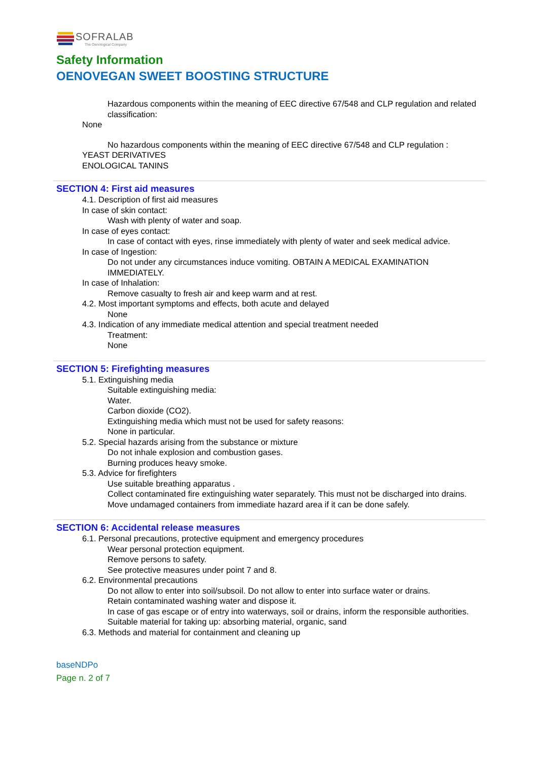SOFRALAB
The Oenological Company
Safety Information
OENOVEGAN SWEET BOOSTING STRUCTURE
Hazardous components within the meaning of EEC directive 67/548 and CLP regulation and related classification:
None
No hazardous components within the meaning of EEC directive 67/548 and CLP regulation :
YEAST DERIVATIVES
ENOLOGICAL TANINS
SECTION 4: First aid measures
4.1. Description of first aid measures
In case of skin contact:
Wash with plenty of water and soap.
In case of eyes contact:
In case of contact with eyes, rinse immediately with plenty of water and seek medical advice.
In case of Ingestion:
Do not under any circumstances induce vomiting. OBTAIN A MEDICAL EXAMINATION IMMEDIATELY.
In case of Inhalation:
Remove casualty to fresh air and keep warm and at rest.
4.2. Most important symptoms and effects, both acute and delayed
None
4.3. Indication of any immediate medical attention and special treatment needed
Treatment:
None
SECTION 5: Firefighting measures
5.1. Extinguishing media
Suitable extinguishing media:
Water.
Carbon dioxide (CO2).
Extinguishing media which must not be used for safety reasons:
None in particular.
5.2. Special hazards arising from the substance or mixture
Do not inhale explosion and combustion gases.
Burning produces heavy smoke.
5.3. Advice for firefighters
Use suitable breathing apparatus .
Collect contaminated fire extinguishing water separately. This must not be discharged into drains.
Move undamaged containers from immediate hazard area if it can be done safely.
SECTION 6: Accidental release measures
6.1. Personal precautions, protective equipment and emergency procedures
Wear personal protection equipment.
Remove persons to safety.
See protective measures under point 7 and 8.
6.2. Environmental precautions
Do not allow to enter into soil/subsoil. Do not allow to enter into surface water or drains.
Retain contaminated washing water and dispose it.
In case of gas escape or of entry into waterways, soil or drains, inform the responsible authorities.
Suitable material for taking up: absorbing material, organic, sand
6.3. Methods and material for containment and cleaning up
baseNDPo
Page n. 2 of 7